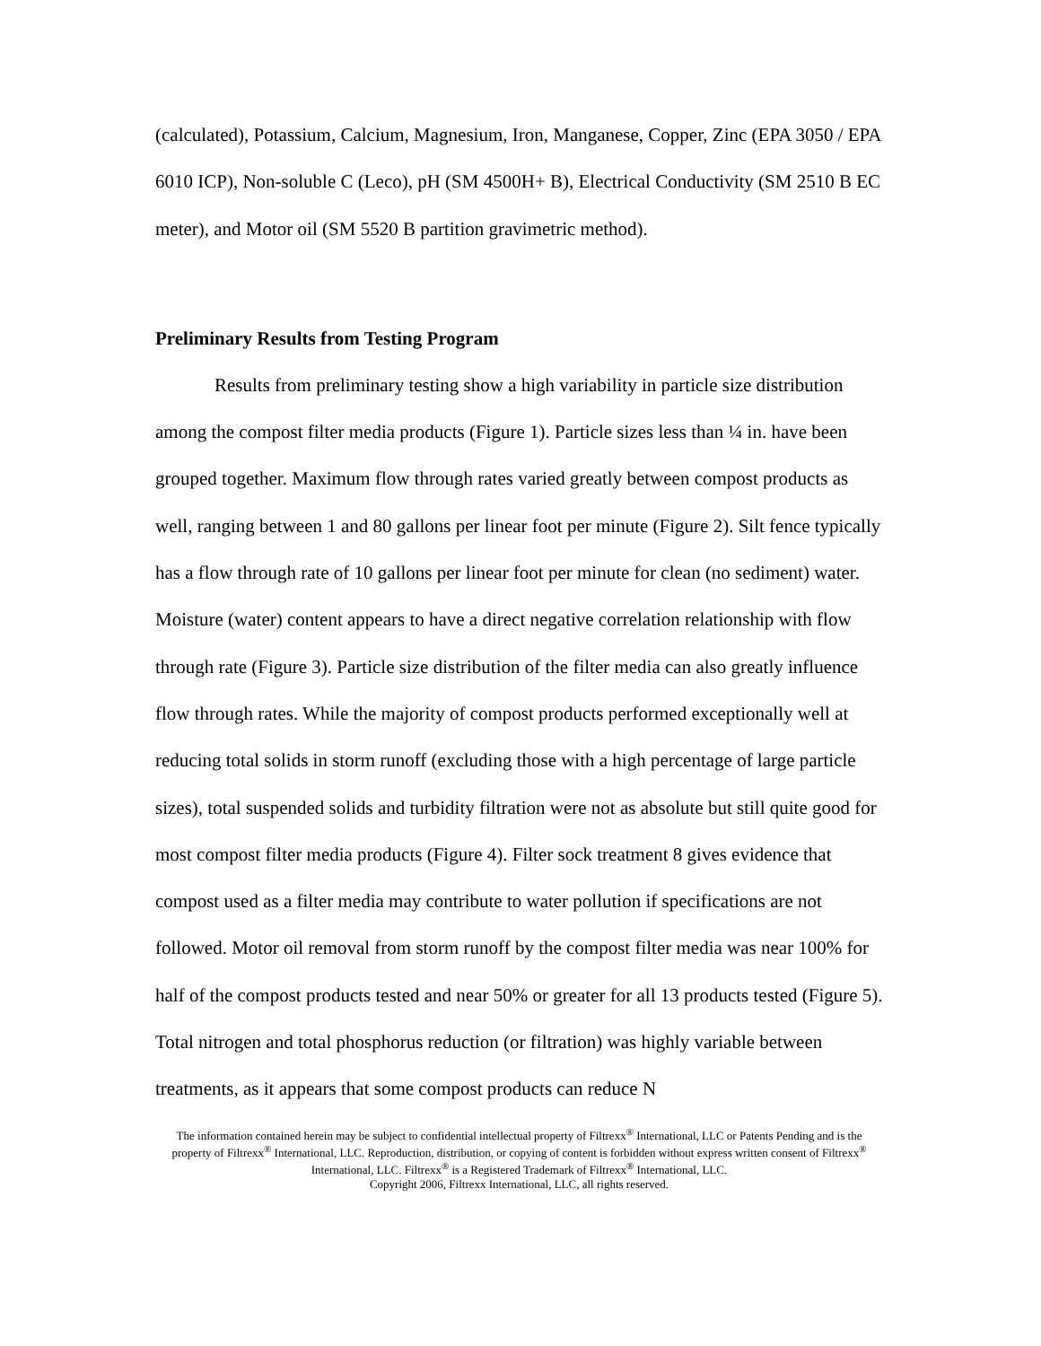(calculated), Potassium, Calcium, Magnesium, Iron, Manganese, Copper, Zinc (EPA 3050 / EPA 6010 ICP), Non-soluble C (Leco), pH (SM 4500H+ B), Electrical Conductivity (SM 2510 B EC meter), and Motor oil (SM 5520 B partition gravimetric method).
Preliminary Results from Testing Program
Results from preliminary testing show a high variability in particle size distribution among the compost filter media products (Figure 1). Particle sizes less than ¼ in. have been grouped together. Maximum flow through rates varied greatly between compost products as well, ranging between 1 and 80 gallons per linear foot per minute (Figure 2). Silt fence typically has a flow through rate of 10 gallons per linear foot per minute for clean (no sediment) water. Moisture (water) content appears to have a direct negative correlation relationship with flow through rate (Figure 3). Particle size distribution of the filter media can also greatly influence flow through rates. While the majority of compost products performed exceptionally well at reducing total solids in storm runoff (excluding those with a high percentage of large particle sizes), total suspended solids and turbidity filtration were not as absolute but still quite good for most compost filter media products (Figure 4). Filter sock treatment 8 gives evidence that compost used as a filter media may contribute to water pollution if specifications are not followed. Motor oil removal from storm runoff by the compost filter media was near 100% for half of the compost products tested and near 50% or greater for all 13 products tested (Figure 5). Total nitrogen and total phosphorus reduction (or filtration) was highly variable between treatments, as it appears that some compost products can reduce N
The information contained herein may be subject to confidential intellectual property of Filtrexx<sup>®</sup> International, LLC or Patents Pending and is the property of Filtrexx<sup>®</sup> International, LLC. Reproduction, distribution, or copying of content is forbidden without express written consent of Filtrexx<sup>®</sup> International, LLC. Filtrexx<sup>®</sup> is a Registered Trademark of Filtrexx<sup>®</sup> International, LLC.
Copyright 2006, Filtrexx International, LLC, all rights reserved.